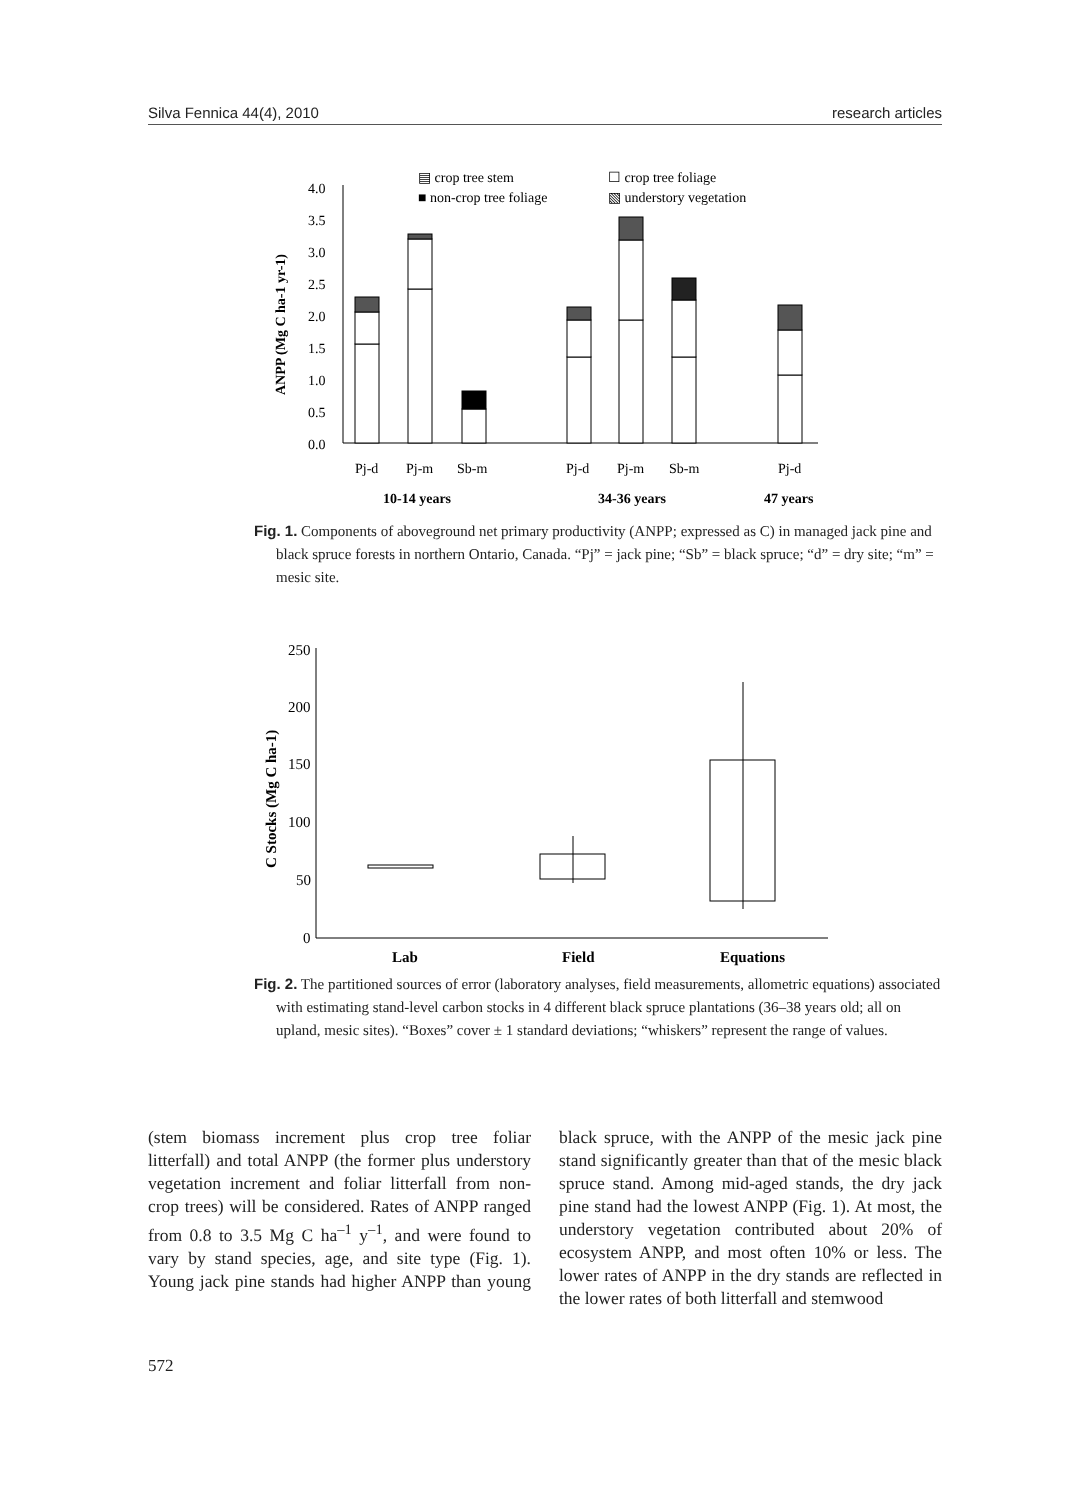Silva Fennica 44(4), 2010 research articles
ANPP (Mg C ha-1 yr-1)
4.0
3.5
3.0
2.5
2.0
1.5
1.0
0.5
0.0
Pj-d
Pj-m
Sb-m
Pj-d
Pj-m
Sb-m
Pj-d
10-14 years
34-36 years
47 years
▤ crop tree stem
☐ crop tree foliage
■ non-crop tree foliage
▧ understory vegetation
Fig. 1. Components of aboveground net primary productivity (ANPP; expressed as C) in managed jack pine and black spruce forests in northern Ontario, Canada. “Pj” = jack pine; “Sb” = black spruce; “d” = dry site; “m” = mesic site.
C Stocks (Mg C ha-1)
250
200
150
100
50
0
Lab
Field
Equations
Fig. 2. The partitioned sources of error (laboratory analyses, field measurements, allometric equations) associated with estimating stand-level carbon stocks in 4 different black spruce plantations (36–38 years old; all on upland, mesic sites). “Boxes” cover ± 1 standard deviations; “whiskers” represent the range of values.
(stem biomass increment plus crop tree foliar litterfall) and total ANPP (the former plus understory vegetation increment and foliar litterfall from non-crop trees) will be considered. Rates of ANPP ranged from 0.8 to 3.5 Mg C ha<sup>–1</sup> y<sup>–1</sup>, and were found to vary by stand species, age, and site type (Fig. 1). Young jack pine stands had higher ANPP than young black spruce, with the ANPP of the mesic jack pine stand significantly greater than that of the mesic black spruce stand. Among mid-aged stands, the dry jack pine stand had the lowest ANPP (Fig. 1). At most, the understory vegetation contributed about 20% of ecosystem ANPP, and most often 10% or less. The lower rates of ANPP in the dry stands are reflected in the lower rates of both litterfall and stemwood
572